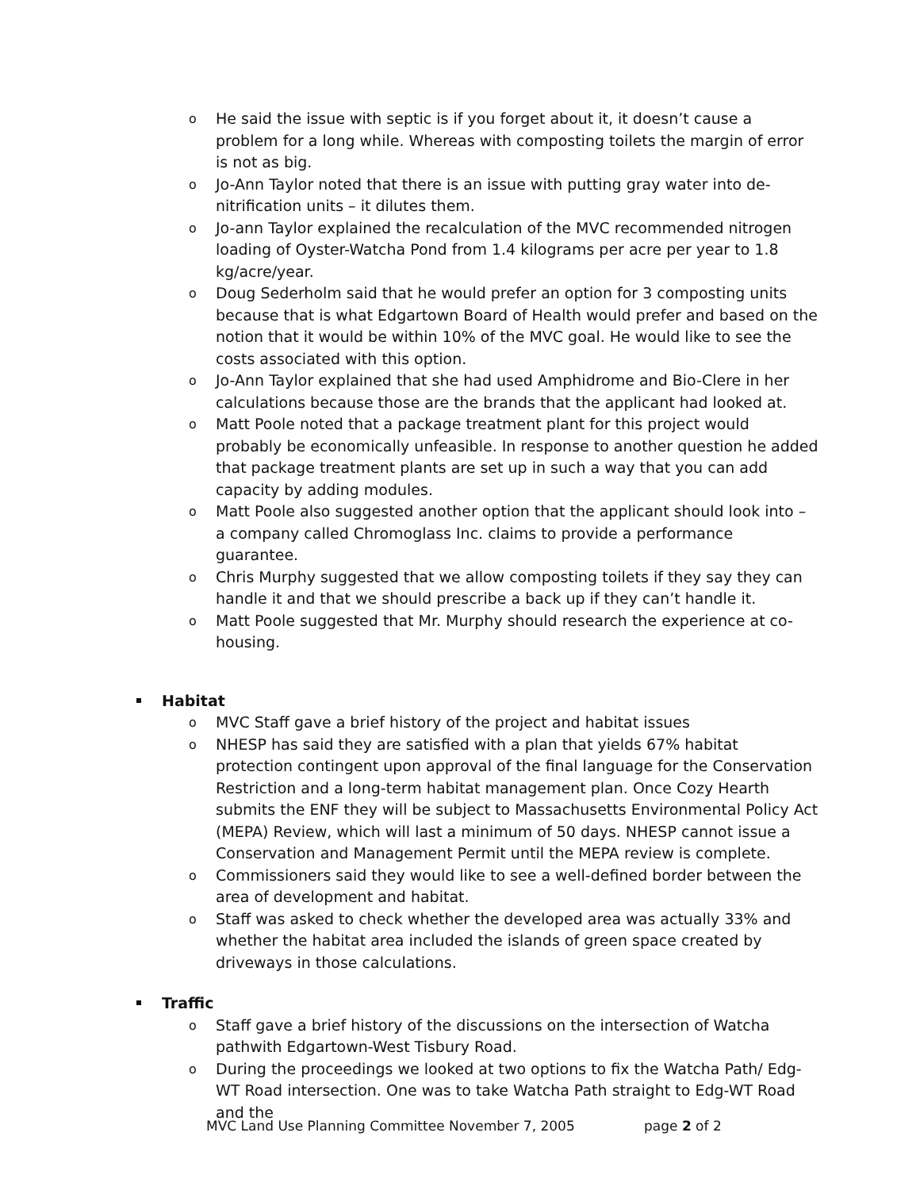o He said the issue with septic is if you forget about it, it doesn’t cause a problem for a long while. Whereas with composting toilets the margin of error is not as big.
o Jo-Ann Taylor noted that there is an issue with putting gray water into de-nitrification units – it dilutes them.
o Jo-ann Taylor explained the recalculation of the MVC recommended nitrogen loading of Oyster-Watcha Pond from 1.4 kilograms per acre per year to 1.8 kg/acre/year.
o Doug Sederholm said that he would prefer an option for 3 composting units because that is what Edgartown Board of Health would prefer and based on the notion that it would be within 10% of the MVC goal. He would like to see the costs associated with this option.
o Jo-Ann Taylor explained that she had used Amphidrome and Bio-Clere in her calculations because those are the brands that the applicant had looked at.
o Matt Poole noted that a package treatment plant for this project would probably be economically unfeasible. In response to another question he added that package treatment plants are set up in such a way that you can add capacity by adding modules.
o Matt Poole also suggested another option that the applicant should look into – a company called Chromoglass Inc. claims to provide a performance guarantee.
o Chris Murphy suggested that we allow composting toilets if they say they can handle it and that we should prescribe a back up if they can’t handle it.
o Matt Poole suggested that Mr. Murphy should research the experience at co-housing.
Habitat
o MVC Staff gave a brief history of the project and habitat issues
o NHESP has said they are satisfied with a plan that yields 67% habitat protection contingent upon approval of the final language for the Conservation Restriction and a long-term habitat management plan. Once Cozy Hearth submits the ENF they will be subject to Massachusetts Environmental Policy Act (MEPA) Review, which will last a minimum of 50 days. NHESP cannot issue a Conservation and Management Permit until the MEPA review is complete.
o Commissioners said they would like to see a well-defined border between the area of development and habitat.
o Staff was asked to check whether the developed area was actually 33% and whether the habitat area included the islands of green space created by driveways in those calculations.
Traffic
o Staff gave a brief history of the discussions on the intersection of Watcha pathwith Edgartown-West Tisbury Road.
o During the proceedings we looked at two options to fix the Watcha Path/ Edg-WT Road intersection. One was to take Watcha Path straight to Edg-WT Road and the
MVC Land Use Planning Committee November 7, 2005 page 2 of 2